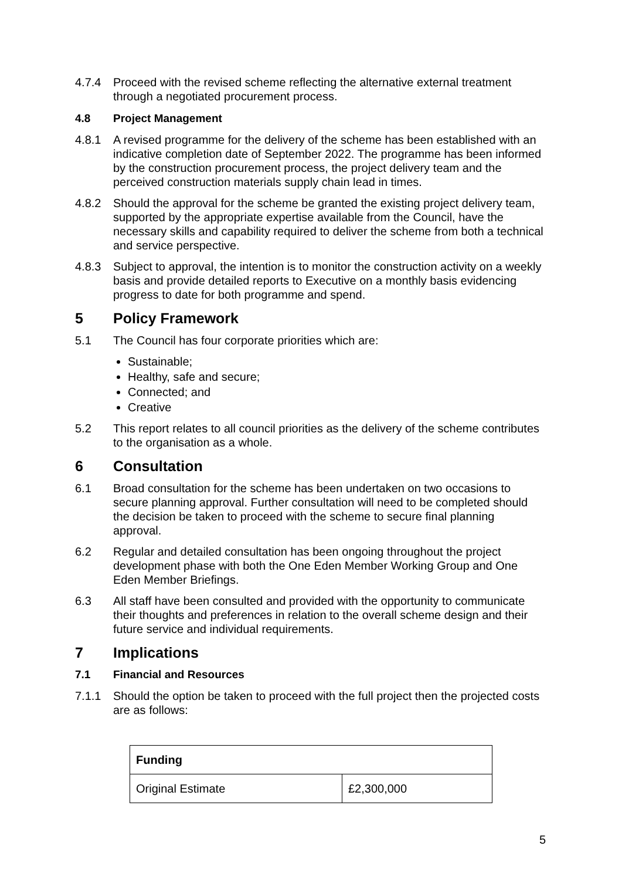4.7.4 Proceed with the revised scheme reflecting the alternative external treatment through a negotiated procurement process.
4.8 Project Management
4.8.1 A revised programme for the delivery of the scheme has been established with an indicative completion date of September 2022. The programme has been informed by the construction procurement process, the project delivery team and the perceived construction materials supply chain lead in times.
4.8.2 Should the approval for the scheme be granted the existing project delivery team, supported by the appropriate expertise available from the Council, have the necessary skills and capability required to deliver the scheme from both a technical and service perspective.
4.8.3 Subject to approval, the intention is to monitor the construction activity on a weekly basis and provide detailed reports to Executive on a monthly basis evidencing progress to date for both programme and spend.
5 Policy Framework
5.1 The Council has four corporate priorities which are:
Sustainable;
Healthy, safe and secure;
Connected; and
Creative
5.2 This report relates to all council priorities as the delivery of the scheme contributes to the organisation as a whole.
6 Consultation
6.1 Broad consultation for the scheme has been undertaken on two occasions to secure planning approval. Further consultation will need to be completed should the decision be taken to proceed with the scheme to secure final planning approval.
6.2 Regular and detailed consultation has been ongoing throughout the project development phase with both the One Eden Member Working Group and One Eden Member Briefings.
6.3 All staff have been consulted and provided with the opportunity to communicate their thoughts and preferences in relation to the overall scheme design and their future service and individual requirements.
7 Implications
7.1 Financial and Resources
7.1.1 Should the option be taken to proceed with the full project then the projected costs are as follows:
| Funding | |
| --- | --- |
| Original Estimate | £2,300,000 |
5